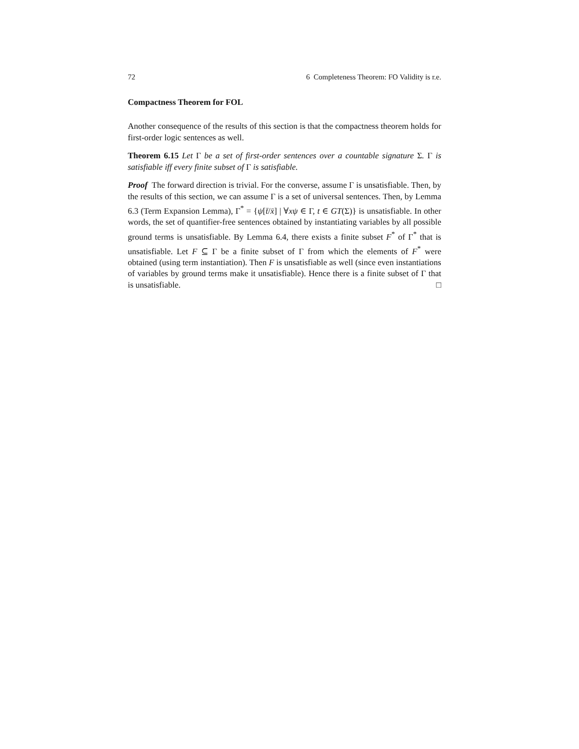72 6 Completeness Theorem: FO Validity is r.e.
Compactness Theorem for FOL
Another consequence of the results of this section is that the compactness theorem holds for first-order logic sentences as well.
Theorem 6.15 Let Γ be a set of first-order sentences over a countable signature Σ. Γ is satisfiable iff every finite subset of Γ is satisfiable.
Proof The forward direction is trivial. For the converse, assume Γ is unsatisfiable. Then, by the results of this section, we can assume Γ is a set of universal sentences. Then, by Lemma 6.3 (Term Expansion Lemma), Γ<sup>*</sup> = {ψ[t̄/x̄] | ∀xψ ∈ Γ, t ∈ GT(Σ)} is unsatisfiable. In other words, the set of quantifier-free sentences obtained by instantiating variables by all possible ground terms is unsatisfiable. By Lemma 6.4, there exists a finite subset F<sup>*</sup> of Γ<sup>*</sup> that is unsatisfiable. Let F ⊆ Γ be a finite subset of Γ from which the elements of F<sup>*</sup> were obtained (using term instantiation). Then F is unsatisfiable as well (since even instantiations of variables by ground terms make it unsatisfiable). Hence there is a finite subset of Γ that is unsatisfiable. □